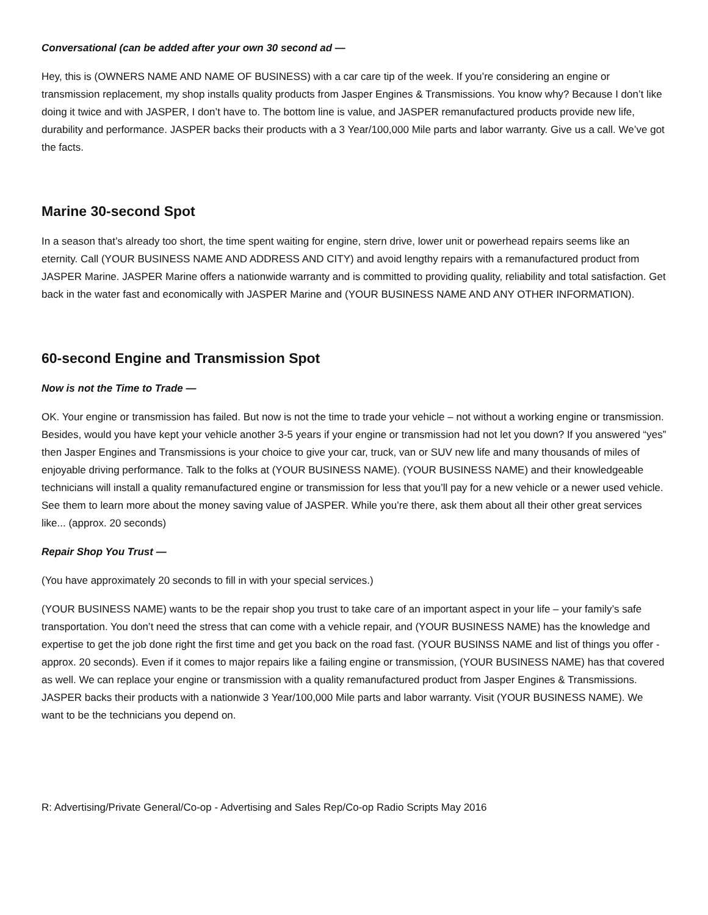Conversational (can be added after your own 30 second ad —
Hey, this is (OWNERS NAME AND NAME OF BUSINESS) with a car care tip of the week. If you’re considering an engine or transmission replacement, my shop installs quality products from Jasper Engines & Transmissions. You know why? Because I don’t like doing it twice and with JASPER, I don’t have to. The bottom line is value, and JASPER remanufactured products provide new life, durability and performance. JASPER backs their products with a 3 Year/100,000 Mile parts and labor warranty. Give us a call. We’ve got the facts.
Marine 30-second Spot
In a season that’s already too short, the time spent waiting for engine, stern drive, lower unit or powerhead repairs seems like an eternity. Call (YOUR BUSINESS NAME AND ADDRESS AND CITY) and avoid lengthy repairs with a remanufactured product from JASPER Marine. JASPER Marine offers a nationwide warranty and is committed to providing quality, reliability and total satisfaction. Get back in the water fast and economically with JASPER Marine and (YOUR BUSINESS NAME AND ANY OTHER INFORMATION).
60-second Engine and Transmission Spot
Now is not the Time to Trade —
OK. Your engine or transmission has failed. But now is not the time to trade your vehicle – not without a working engine or transmission. Besides, would you have kept your vehicle another 3-5 years if your engine or transmission had not let you down? If you answered “yes” then Jasper Engines and Transmissions is your choice to give your car, truck, van or SUV new life and many thousands of miles of enjoyable driving performance. Talk to the folks at (YOUR BUSINESS NAME). (YOUR BUSINESS NAME) and their knowledgeable technicians will install a quality remanufactured engine or transmission for less that you’ll pay for a new vehicle or a newer used vehicle. See them to learn more about the money saving value of JASPER. While you’re there, ask them about all their other great services like... (approx. 20 seconds)
Repair Shop You Trust —
(You have approximately 20 seconds to fill in with your special services.)
(YOUR BUSINESS NAME) wants to be the repair shop you trust to take care of an important aspect in your life – your family’s safe transportation. You don’t need the stress that can come with a vehicle repair, and (YOUR BUSINESS NAME) has the knowledge and expertise to get the job done right the first time and get you back on the road fast. (YOUR BUSINSS NAME and list of things you offer - approx. 20 seconds). Even if it comes to major repairs like a failing engine or transmission, (YOUR BUSINESS NAME) has that covered as well. We can replace your engine or transmission with a quality remanufactured product from Jasper Engines & Transmissions. JASPER backs their products with a nationwide 3 Year/100,000 Mile parts and labor warranty. Visit (YOUR BUSINESS NAME). We want to be the technicians you depend on.
R: Advertising/Private General/Co-op - Advertising and Sales Rep/Co-op Radio Scripts May 2016